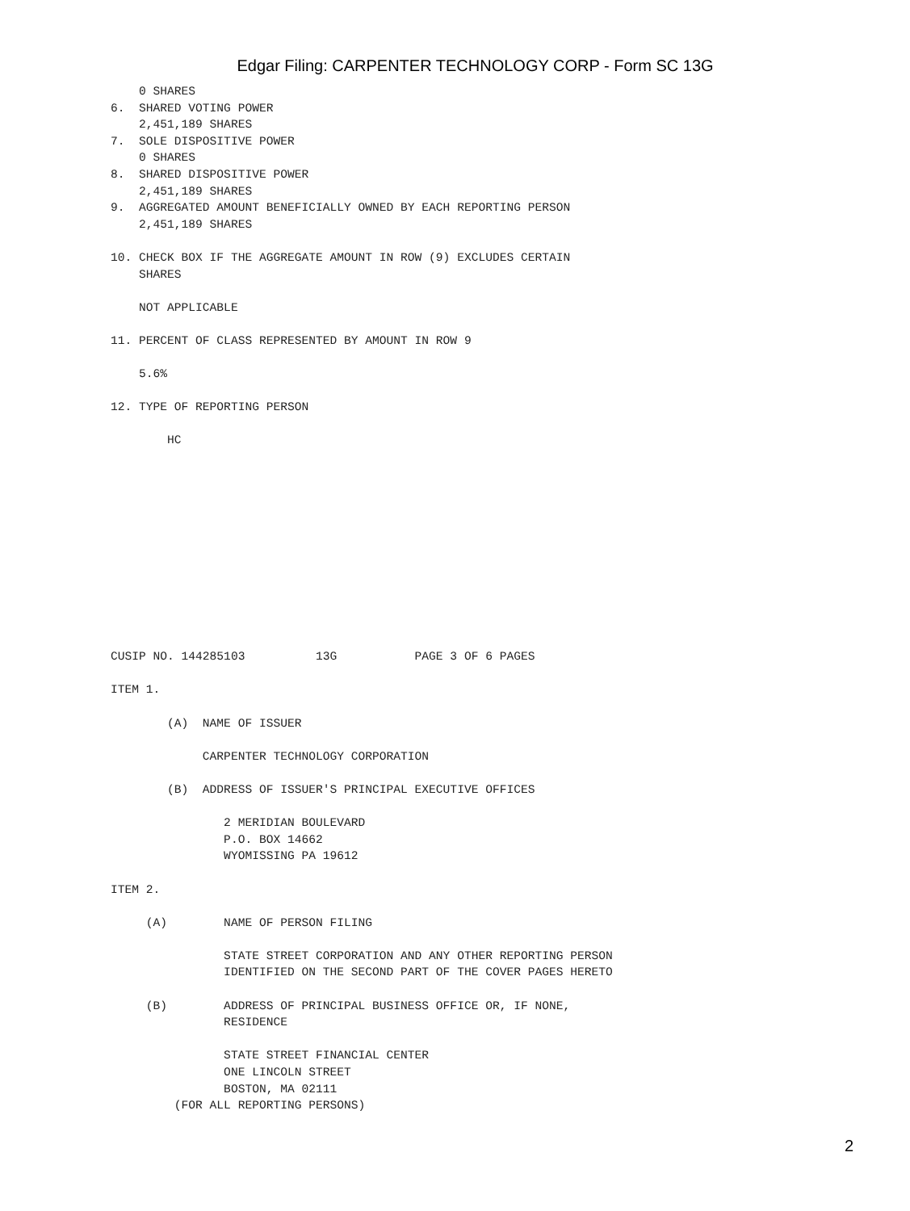Edgar Filing: CARPENTER TECHNOLOGY CORP - Form SC 13G
    0 SHARES
6.  SHARED VOTING POWER
    2,451,189 SHARES
7.  SOLE DISPOSITIVE POWER
    0 SHARES
8.  SHARED DISPOSITIVE POWER
    2,451,189 SHARES
9.  AGGREGATED AMOUNT BENEFICIALLY OWNED BY EACH REPORTING PERSON
    2,451,189 SHARES

10. CHECK BOX IF THE AGGREGATE AMOUNT IN ROW (9) EXCLUDES CERTAIN
    SHARES

    NOT APPLICABLE

11. PERCENT OF CLASS REPRESENTED BY AMOUNT IN ROW 9

    5.6%

12. TYPE OF REPORTING PERSON

        HC












CUSIP NO. 144285103          13G           PAGE 3 OF 6 PAGES

ITEM 1.

        (A)  NAME OF ISSUER

             CARPENTER TECHNOLOGY CORPORATION

        (B)  ADDRESS OF ISSUER'S PRINCIPAL EXECUTIVE OFFICES

                2 MERIDIAN BOULEVARD
                P.O. BOX 14662
                WYOMISSING PA 19612

ITEM 2.

     (A)        NAME OF PERSON FILING

                STATE STREET CORPORATION AND ANY OTHER REPORTING PERSON
                IDENTIFIED ON THE SECOND PART OF THE COVER PAGES HERETO

     (B)        ADDRESS OF PRINCIPAL BUSINESS OFFICE OR, IF NONE,
                RESIDENCE

                STATE STREET FINANCIAL CENTER
                ONE LINCOLN STREET
                BOSTON, MA 02111
         (FOR ALL REPORTING PERSONS)
2